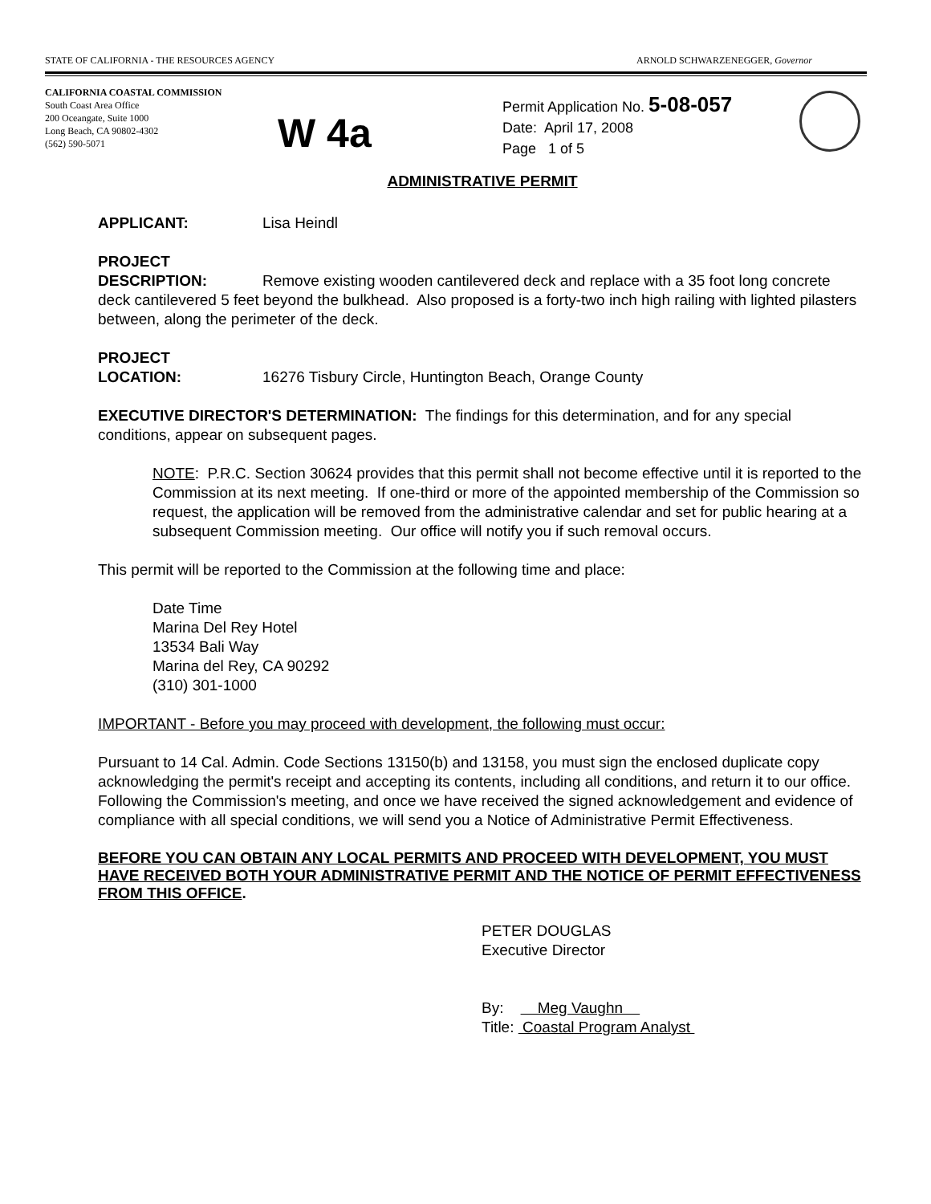STATE OF CALIFORNIA - THE RESOURCES AGENCY ARNOLD SCHWARZENEGGER, Governor
CALIFORNIA COASTAL COMMISSION
South Coast Area Office
200 Oceangate, Suite 1000
Long Beach, CA 90802-4302
(562) 590-5071
W 4a
Permit Application No. 5-08-057
Date: April 17, 2008
Page 1 of 5
ADMINISTRATIVE PERMIT
APPLICANT: Lisa Heindl
PROJECT
DESCRIPTION: Remove existing wooden cantilevered deck and replace with a 35 foot long concrete deck cantilevered 5 feet beyond the bulkhead. Also proposed is a forty-two inch high railing with lighted pilasters between, along the perimeter of the deck.
PROJECT
LOCATION: 16276 Tisbury Circle, Huntington Beach, Orange County
EXECUTIVE DIRECTOR'S DETERMINATION: The findings for this determination, and for any special conditions, appear on subsequent pages.
NOTE: P.R.C. Section 30624 provides that this permit shall not become effective until it is reported to the Commission at its next meeting. If one-third or more of the appointed membership of the Commission so request, the application will be removed from the administrative calendar and set for public hearing at a subsequent Commission meeting. Our office will notify you if such removal occurs.
This permit will be reported to the Commission at the following time and place:
Date Time
Marina Del Rey Hotel
13534 Bali Way
Marina del Rey, CA 90292
(310) 301-1000
IMPORTANT - Before you may proceed with development, the following must occur:
Pursuant to 14 Cal. Admin. Code Sections 13150(b) and 13158, you must sign the enclosed duplicate copy acknowledging the permit's receipt and accepting its contents, including all conditions, and return it to our office. Following the Commission's meeting, and once we have received the signed acknowledgement and evidence of compliance with all special conditions, we will send you a Notice of Administrative Permit Effectiveness.
BEFORE YOU CAN OBTAIN ANY LOCAL PERMITS AND PROCEED WITH DEVELOPMENT, YOU MUST HAVE RECEIVED BOTH YOUR ADMINISTRATIVE PERMIT AND THE NOTICE OF PERMIT EFFECTIVENESS FROM THIS OFFICE.
PETER DOUGLAS
Executive Director
By: Meg Vaughn
Title: Coastal Program Analyst